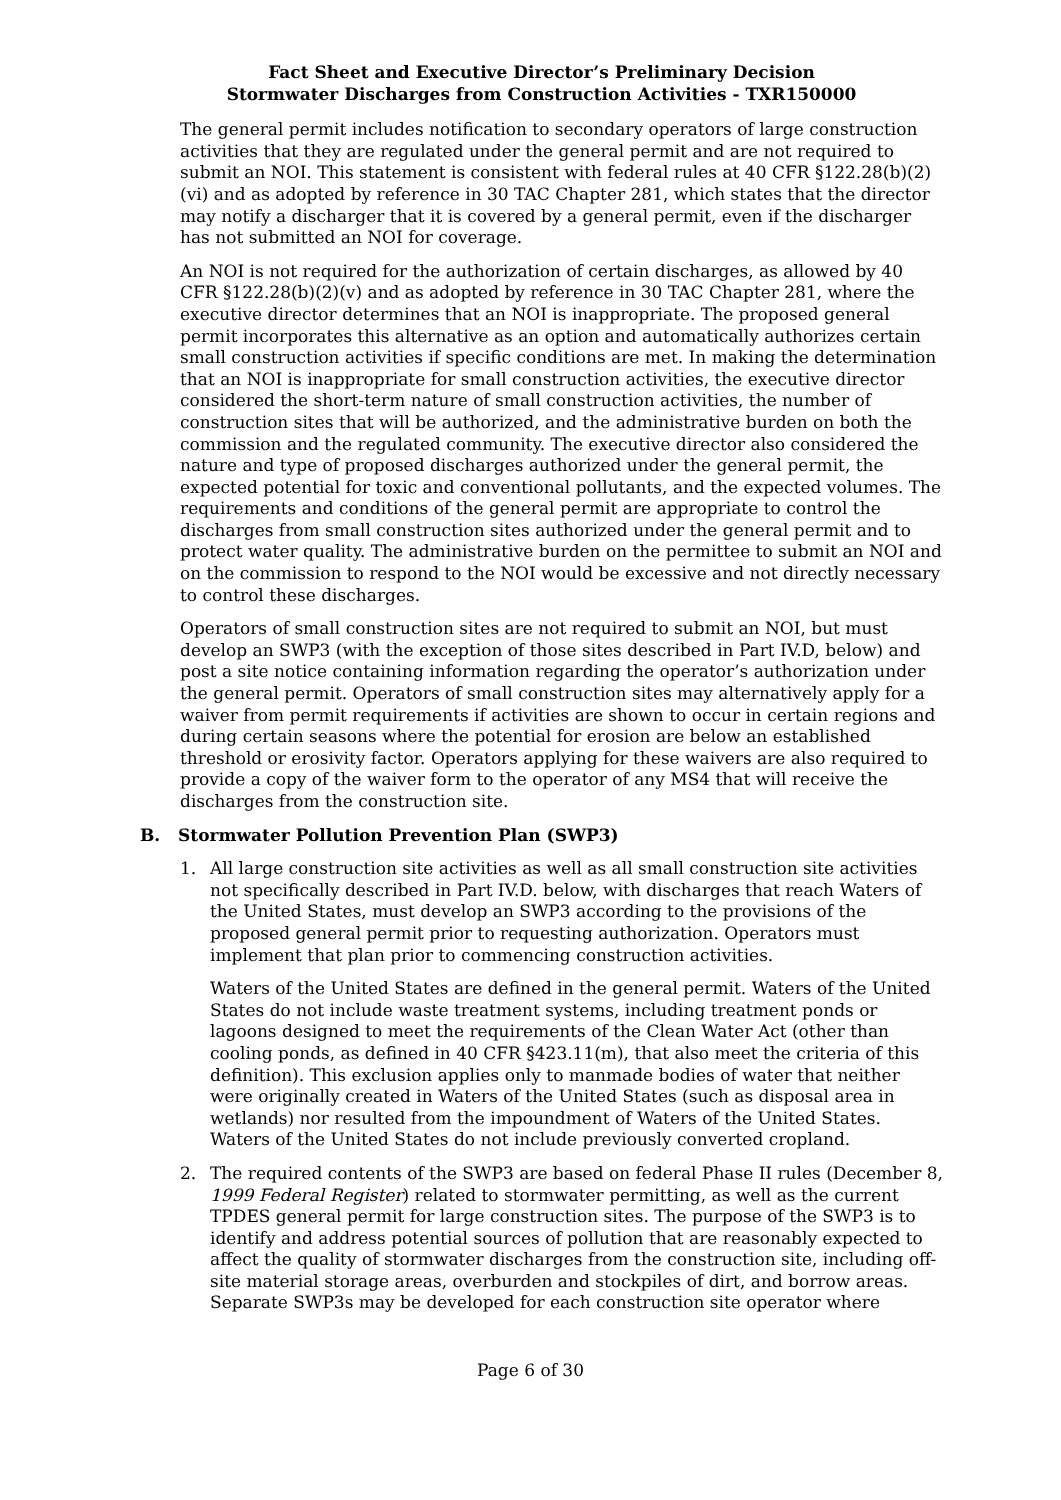Fact Sheet and Executive Director’s Preliminary Decision
Stormwater Discharges from Construction Activities - TXR150000
The general permit includes notification to secondary operators of large construction activities that they are regulated under the general permit and are not required to submit an NOI. This statement is consistent with federal rules at 40 CFR §122.28(b)(2)(vi) and as adopted by reference in 30 TAC Chapter 281, which states that the director may notify a discharger that it is covered by a general permit, even if the discharger has not submitted an NOI for coverage.
An NOI is not required for the authorization of certain discharges, as allowed by 40 CFR §122.28(b)(2)(v) and as adopted by reference in 30 TAC Chapter 281, where the executive director determines that an NOI is inappropriate. The proposed general permit incorporates this alternative as an option and automatically authorizes certain small construction activities if specific conditions are met. In making the determination that an NOI is inappropriate for small construction activities, the executive director considered the short-term nature of small construction activities, the number of construction sites that will be authorized, and the administrative burden on both the commission and the regulated community. The executive director also considered the nature and type of proposed discharges authorized under the general permit, the expected potential for toxic and conventional pollutants, and the expected volumes. The requirements and conditions of the general permit are appropriate to control the discharges from small construction sites authorized under the general permit and to protect water quality. The administrative burden on the permittee to submit an NOI and on the commission to respond to the NOI would be excessive and not directly necessary to control these discharges.
Operators of small construction sites are not required to submit an NOI, but must develop an SWP3 (with the exception of those sites described in Part IV.D, below) and post a site notice containing information regarding the operator’s authorization under the general permit. Operators of small construction sites may alternatively apply for a waiver from permit requirements if activities are shown to occur in certain regions and during certain seasons where the potential for erosion are below an established threshold or erosivity factor. Operators applying for these waivers are also required to provide a copy of the waiver form to the operator of any MS4 that will receive the discharges from the construction site.
B. Stormwater Pollution Prevention Plan (SWP3)
1. All large construction site activities as well as all small construction site activities not specifically described in Part IV.D. below, with discharges that reach Waters of the United States, must develop an SWP3 according to the provisions of the proposed general permit prior to requesting authorization. Operators must implement that plan prior to commencing construction activities.
Waters of the United States are defined in the general permit. Waters of the United States do not include waste treatment systems, including treatment ponds or lagoons designed to meet the requirements of the Clean Water Act (other than cooling ponds, as defined in 40 CFR §423.11(m), that also meet the criteria of this definition). This exclusion applies only to manmade bodies of water that neither were originally created in Waters of the United States (such as disposal area in wetlands) nor resulted from the impoundment of Waters of the United States. Waters of the United States do not include previously converted cropland.
2. The required contents of the SWP3 are based on federal Phase II rules (December 8, 1999 Federal Register) related to stormwater permitting, as well as the current TPDES general permit for large construction sites. The purpose of the SWP3 is to identify and address potential sources of pollution that are reasonably expected to affect the quality of stormwater discharges from the construction site, including off-site material storage areas, overburden and stockpiles of dirt, and borrow areas. Separate SWP3s may be developed for each construction site operator where
Page 6 of 30